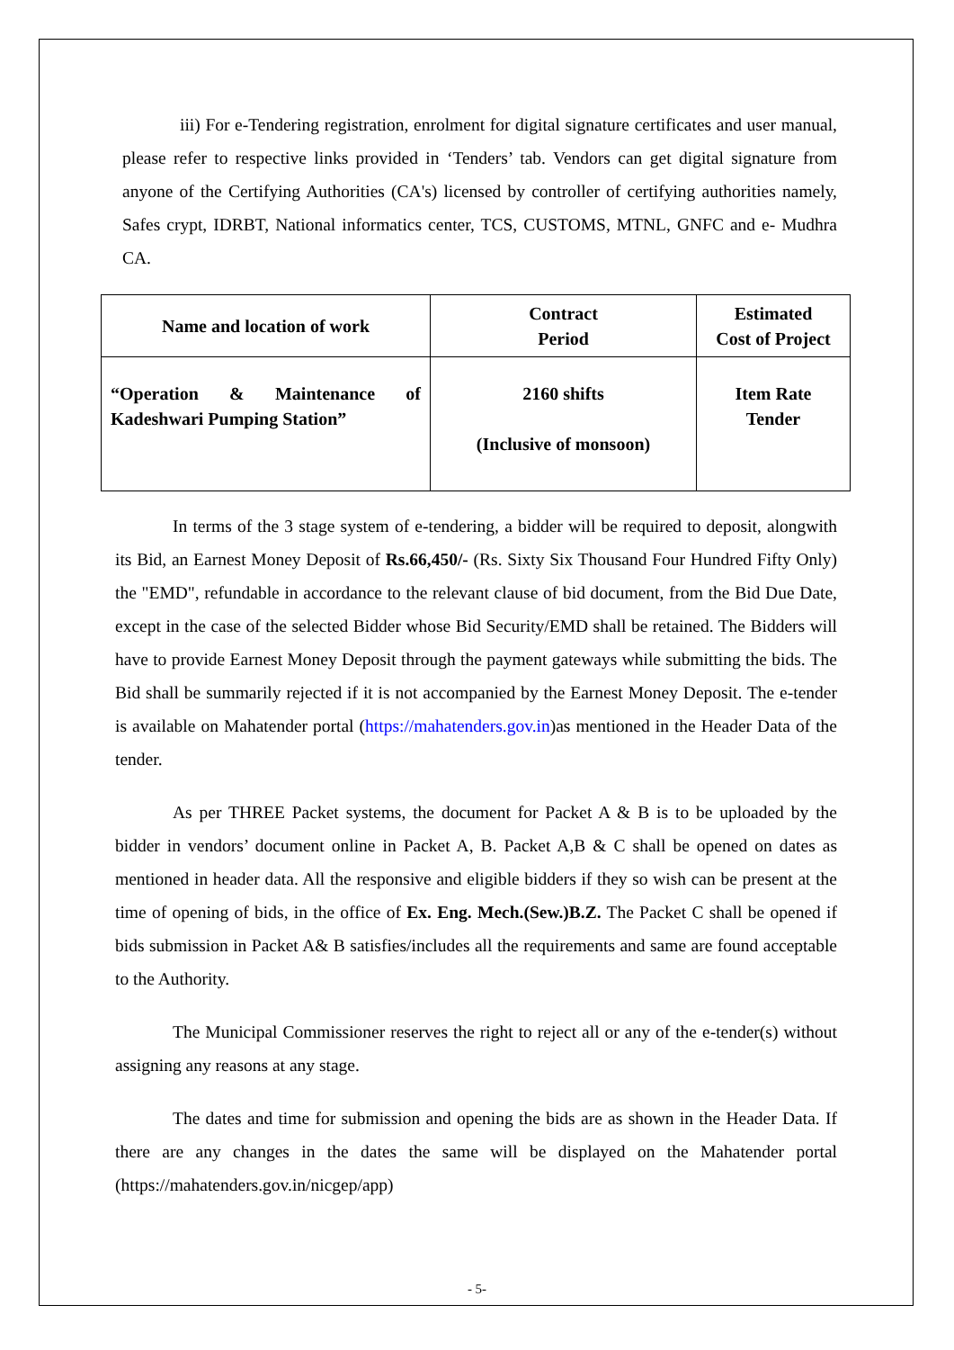iii) For e-Tendering registration, enrolment for digital signature certificates and user manual, please refer to respective links provided in ‘Tenders’ tab. Vendors can get digital signature from anyone of the Certifying Authorities (CA's) licensed by controller of certifying authorities namely, Safes crypt, IDRBT, National informatics center, TCS, CUSTOMS, MTNL, GNFC and e- Mudhra CA.
| Name and location of work | Contract Period | Estimated Cost of Project |
| --- | --- | --- |
| “Operation & Maintenance of Kadeshwari Pumping Station” | 2160 shifts (Inclusive of monsoon) | Item Rate Tender |
In terms of the 3 stage system of e-tendering, a bidder will be required to deposit, alongwith its Bid, an Earnest Money Deposit of Rs.66,450/- (Rs. Sixty Six Thousand Four Hundred Fifty Only) the "EMD", refundable in accordance to the relevant clause of bid document, from the Bid Due Date, except in the case of the selected Bidder whose Bid Security/EMD shall be retained. The Bidders will have to provide Earnest Money Deposit through the payment gateways while submitting the bids. The Bid shall be summarily rejected if it is not accompanied by the Earnest Money Deposit. The e-tender is available on Mahatender portal (https://mahatenders.gov.in)as mentioned in the Header Data of the tender.
As per THREE Packet systems, the document for Packet A & B is to be uploaded by the bidder in vendors’ document online in Packet A, B. Packet A,B & C shall be opened on dates as mentioned in header data. All the responsive and eligible bidders if they so wish can be present at the time of opening of bids, in the office of Ex. Eng. Mech.(Sew.)B.Z. The Packet C shall be opened if bids submission in Packet A& B satisfies/includes all the requirements and same are found acceptable to the Authority.
The Municipal Commissioner reserves the right to reject all or any of the e-tender(s) without assigning any reasons at any stage.
The dates and time for submission and opening the bids are as shown in the Header Data. If there are any changes in the dates the same will be displayed on the Mahatender portal (https://mahatenders.gov.in/nicgep/app)
- 5-